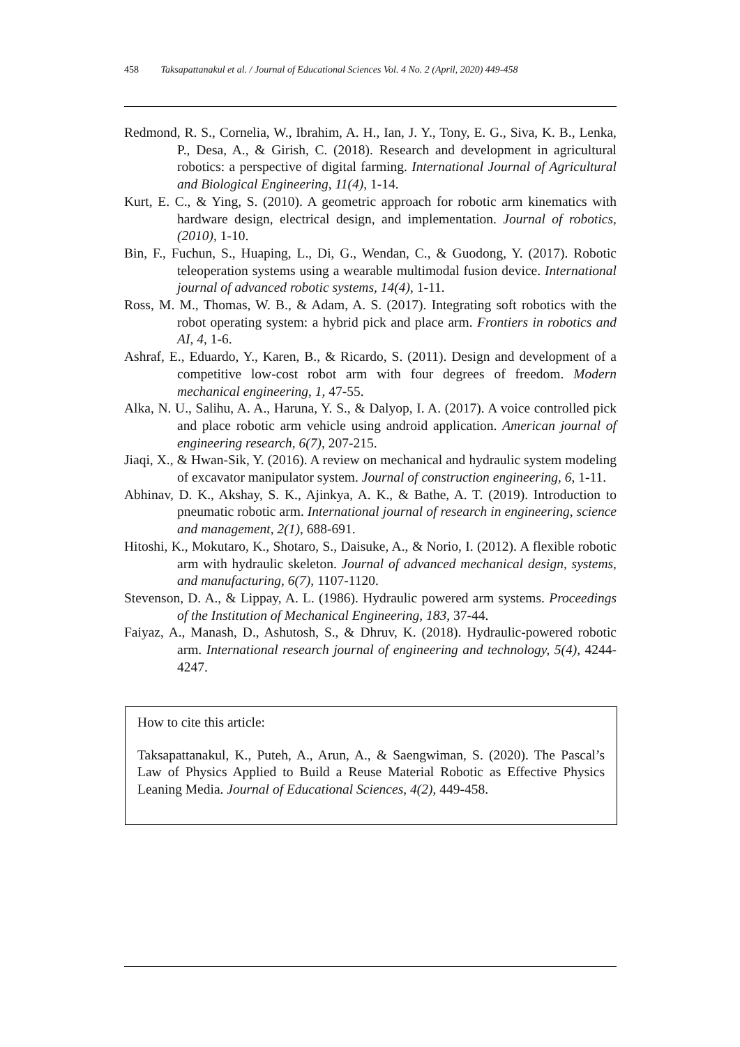458 Taksapattanakul et al. / Journal of Educational Sciences Vol. 4 No. 2 (April, 2020) 449-458
Redmond, R. S., Cornelia, W., Ibrahim, A. H., Ian, J. Y., Tony, E. G., Siva, K. B., Lenka, P., Desa, A., & Girish, C. (2018). Research and development in agricultural robotics: a perspective of digital farming. International Journal of Agricultural and Biological Engineering, 11(4), 1-14.
Kurt, E. C., & Ying, S. (2010). A geometric approach for robotic arm kinematics with hardware design, electrical design, and implementation. Journal of robotics, (2010), 1-10.
Bin, F., Fuchun, S., Huaping, L., Di, G., Wendan, C., & Guodong, Y. (2017). Robotic teleoperation systems using a wearable multimodal fusion device. International journal of advanced robotic systems, 14(4), 1-11.
Ross, M. M., Thomas, W. B., & Adam, A. S. (2017). Integrating soft robotics with the robot operating system: a hybrid pick and place arm. Frontiers in robotics and AI, 4, 1-6.
Ashraf, E., Eduardo, Y., Karen, B., & Ricardo, S. (2011). Design and development of a competitive low-cost robot arm with four degrees of freedom. Modern mechanical engineering, 1, 47-55.
Alka, N. U., Salihu, A. A., Haruna, Y. S., & Dalyop, I. A. (2017). A voice controlled pick and place robotic arm vehicle using android application. American journal of engineering research, 6(7), 207-215.
Jiaqi, X., & Hwan-Sik, Y. (2016). A review on mechanical and hydraulic system modeling of excavator manipulator system. Journal of construction engineering, 6, 1-11.
Abhinav, D. K., Akshay, S. K., Ajinkya, A. K., & Bathe, A. T. (2019). Introduction to pneumatic robotic arm. International journal of research in engineering, science and management, 2(1), 688-691.
Hitoshi, K., Mokutaro, K., Shotaro, S., Daisuke, A., & Norio, I. (2012). A flexible robotic arm with hydraulic skeleton. Journal of advanced mechanical design, systems, and manufacturing, 6(7), 1107-1120.
Stevenson, D. A., & Lippay, A. L. (1986). Hydraulic powered arm systems. Proceedings of the Institution of Mechanical Engineering, 183, 37-44.
Faiyaz, A., Manash, D., Ashutosh, S., & Dhruv, K. (2018). Hydraulic-powered robotic arm. International research journal of engineering and technology, 5(4), 4244-4247.
How to cite this article:
Taksapattanakul, K., Puteh, A., Arun, A., & Saengwiman, S. (2020). The Pascal’s Law of Physics Applied to Build a Reuse Material Robotic as Effective Physics Leaning Media. Journal of Educational Sciences, 4(2), 449-458.